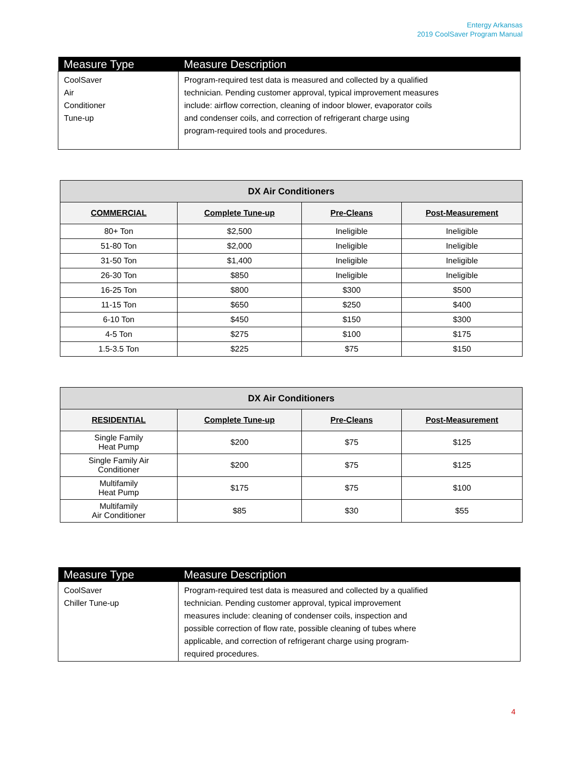Entergy Arkansas
2019 CoolSaver Program Manual
| Measure Type | Measure Description |
| --- | --- |
| CoolSaver Air Conditioner Tune-up | Program-required test data is measured and collected by a qualified technician. Pending customer approval, typical improvement measures include: airflow correction, cleaning of indoor blower, evaporator coils and condenser coils, and correction of refrigerant charge using program-required tools and procedures. |
| DX Air Conditioners | | | |
| --- | --- | --- | --- |
| COMMERCIAL | Complete Tune-up | Pre-Cleans | Post-Measurement |
| 80+ Ton | $2,500 | Ineligible | Ineligible |
| 51-80 Ton | $2,000 | Ineligible | Ineligible |
| 31-50 Ton | $1,400 | Ineligible | Ineligible |
| 26-30 Ton | $850 | Ineligible | Ineligible |
| 16-25 Ton | $800 | $300 | $500 |
| 11-15 Ton | $650 | $250 | $400 |
| 6-10 Ton | $450 | $150 | $300 |
| 4-5 Ton | $275 | $100 | $175 |
| 1.5-3.5 Ton | $225 | $75 | $150 |
| DX Air Conditioners | | | |
| --- | --- | --- | --- |
| RESIDENTIAL | Complete Tune-up | Pre-Cleans | Post-Measurement |
| Single Family Heat Pump | $200 | $75 | $125 |
| Single Family Air Conditioner | $200 | $75 | $125 |
| Multifamily Heat Pump | $175 | $75 | $100 |
| Multifamily Air Conditioner | $85 | $30 | $55 |
| Measure Type | Measure Description |
| --- | --- |
| CoolSaver Chiller Tune-up | Program-required test data is measured and collected by a qualified technician. Pending customer approval, typical improvement measures include: cleaning of condenser coils, inspection and possible correction of flow rate, possible cleaning of tubes where applicable, and correction of refrigerant charge using program- required procedures. |
4